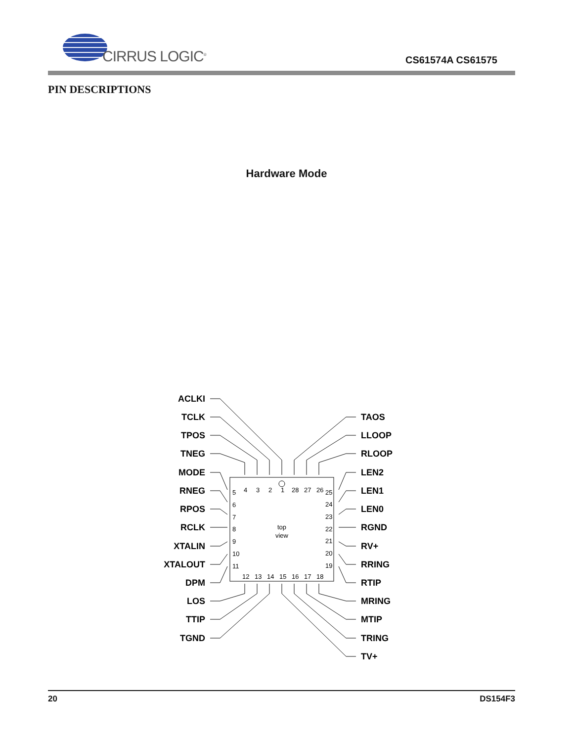CIRRUS LOGIC<sup>®</sup> CS61574A CS61575
PIN DESCRIPTIONS
Hardware Mode
top
view
ACLKI
TCLK
TPOS
TNEG
MODE
RNEG
RPOS
RCLK
XTALIN
XTALOUT
DPM
LOS
TTIP
TGND
TAOS
LLOOP
RLOOP
LEN2
LEN1
LEN0
RGND
RV+
RRING
RTIP
MRING
MTIP
TRING
TV+
4
3
2
1
28
27
26
25
5
6
7
8
9
10
11
24
23
22
21
20
19
12
13
14
15
16
17
18
20 DS154F3